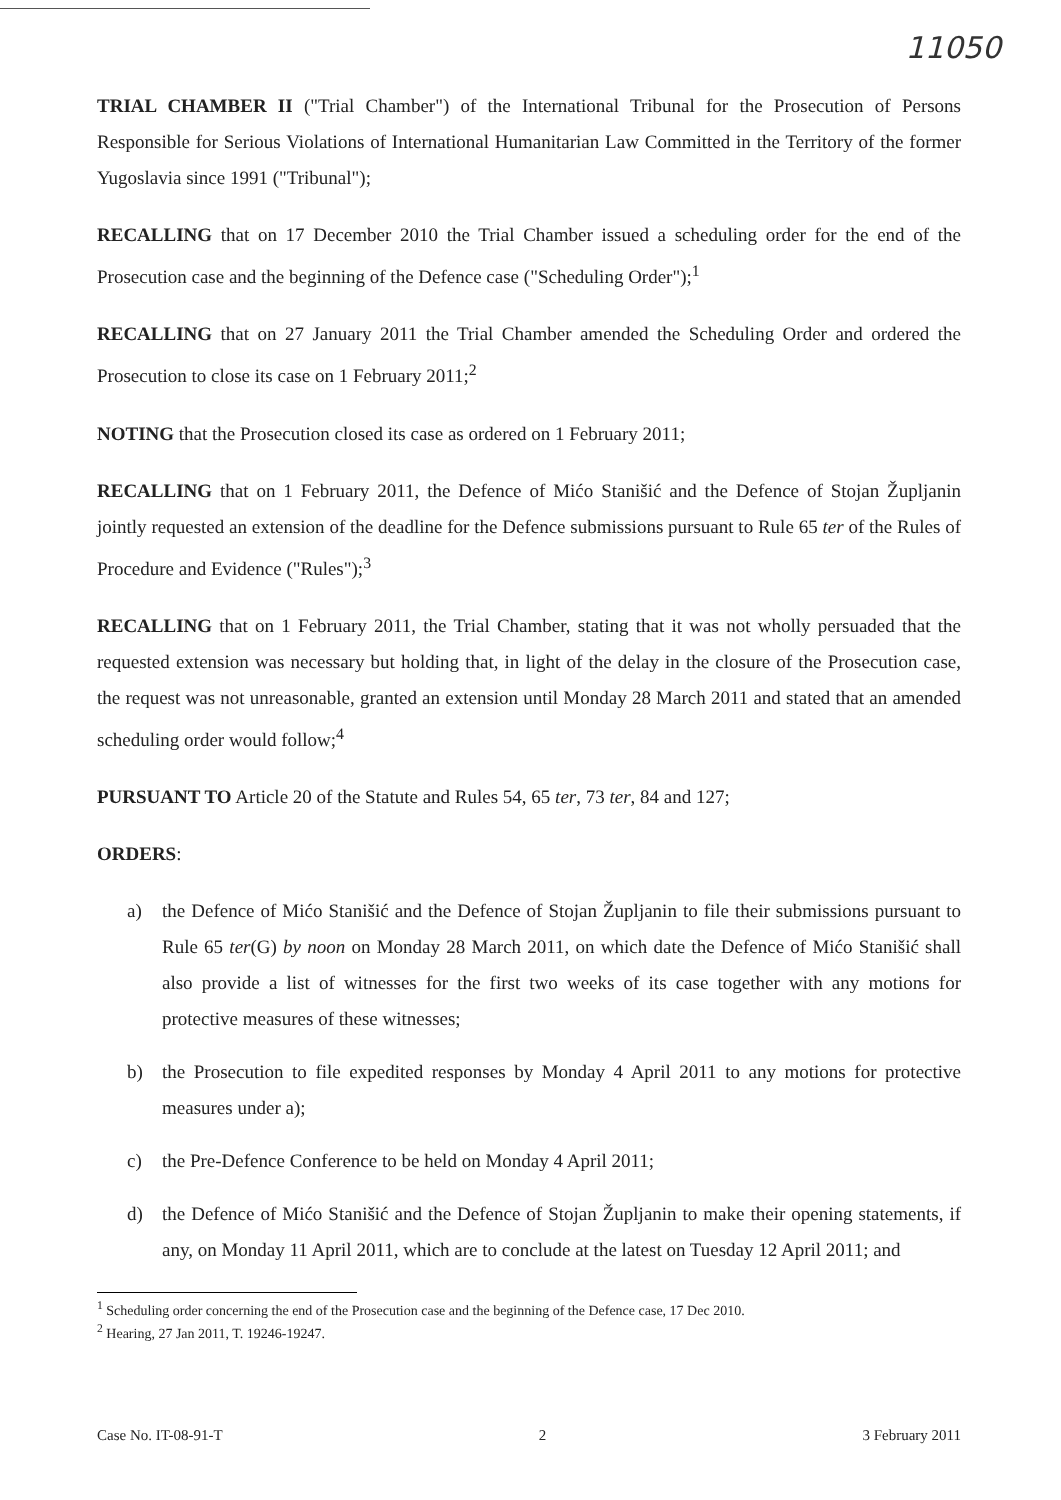11050
TRIAL CHAMBER II ("Trial Chamber") of the International Tribunal for the Prosecution of Persons Responsible for Serious Violations of International Humanitarian Law Committed in the Territory of the former Yugoslavia since 1991 ("Tribunal");
RECALLING that on 17 December 2010 the Trial Chamber issued a scheduling order for the end of the Prosecution case and the beginning of the Defence case ("Scheduling Order");<sup>1</sup>
RECALLING that on 27 January 2011 the Trial Chamber amended the Scheduling Order and ordered the Prosecution to close its case on 1 February 2011;<sup>2</sup>
NOTING that the Prosecution closed its case as ordered on 1 February 2011;
RECALLING that on 1 February 2011, the Defence of Mićo Stanišić and the Defence of Stojan Župljanin jointly requested an extension of the deadline for the Defence submissions pursuant to Rule 65 ter of the Rules of Procedure and Evidence ("Rules");<sup>3</sup>
RECALLING that on 1 February 2011, the Trial Chamber, stating that it was not wholly persuaded that the requested extension was necessary but holding that, in light of the delay in the closure of the Prosecution case, the request was not unreasonable, granted an extension until Monday 28 March 2011 and stated that an amended scheduling order would follow;<sup>4</sup>
PURSUANT TO Article 20 of the Statute and Rules 54, 65 ter, 73 ter, 84 and 127;
ORDERS:
a) the Defence of Mićo Stanišić and the Defence of Stojan Župljanin to file their submissions pursuant to Rule 65 ter(G) by noon on Monday 28 March 2011, on which date the Defence of Mićo Stanišić shall also provide a list of witnesses for the first two weeks of its case together with any motions for protective measures of these witnesses;
b) the Prosecution to file expedited responses by Monday 4 April 2011 to any motions for protective measures under a);
c) the Pre-Defence Conference to be held on Monday 4 April 2011;
d) the Defence of Mićo Stanišić and the Defence of Stojan Župljanin to make their opening statements, if any, on Monday 11 April 2011, which are to conclude at the latest on Tuesday 12 April 2011; and
<sup>1</sup> Scheduling order concerning the end of the Prosecution case and the beginning of the Defence case, 17 Dec 2010.
<sup>2</sup> Hearing, 27 Jan 2011, T. 19246-19247.
Case No. IT-08-91-T 2 3 February 2011